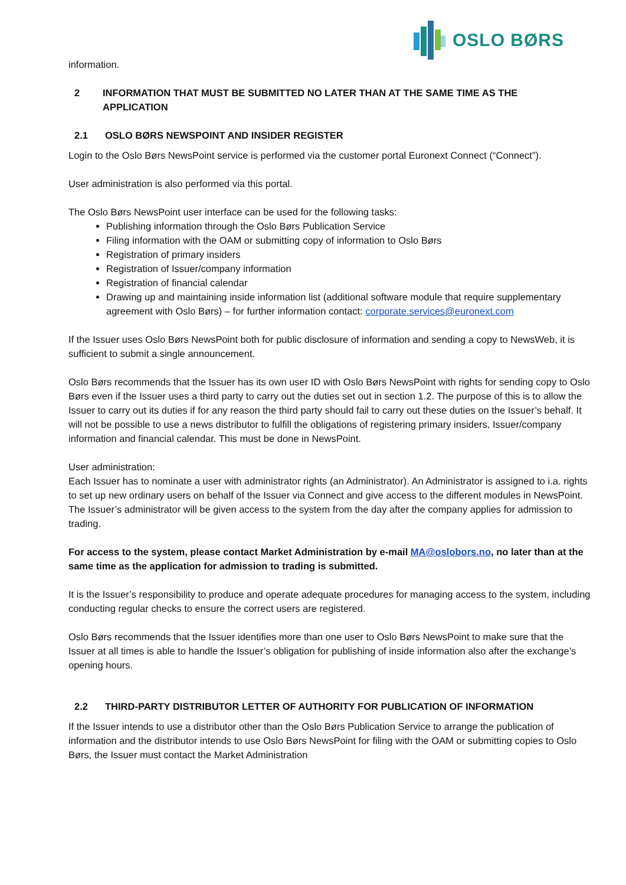OSLO BØRS
information.
2 INFORMATION THAT MUST BE SUBMITTED NO LATER THAN AT THE SAME TIME AS THE
APPLICATION
2.1 OSLO BØRS NEWSPOINT AND INSIDER REGISTER
Login to the Oslo Børs NewsPoint service is performed via the customer portal Euronext Connect (“Connect”).
User administration is also performed via this portal.
The Oslo Børs NewsPoint user interface can be used for the following tasks:
Publishing information through the Oslo Børs Publication Service
Filing information with the OAM or submitting copy of information to Oslo Børs
Registration of primary insiders
Registration of Issuer/company information
Registration of financial calendar
Drawing up and maintaining inside information list (additional software module that require supplementary agreement with Oslo Børs) – for further information contact: corporate.services@euronext.com
If the Issuer uses Oslo Børs NewsPoint both for public disclosure of information and sending a copy to NewsWeb, it is sufficient to submit a single announcement.
Oslo Børs recommends that the Issuer has its own user ID with Oslo Børs NewsPoint with rights for sending copy to Oslo Børs even if the Issuer uses a third party to carry out the duties set out in section 1.2. The purpose of this is to allow the Issuer to carry out its duties if for any reason the third party should fail to carry out these duties on the Issuer’s behalf. It will not be possible to use a news distributor to fulfill the obligations of registering primary insiders, Issuer/company information and financial calendar. This must be done in NewsPoint.
User administration:
Each Issuer has to nominate a user with administrator rights (an Administrator). An Administrator is assigned to i.a. rights to set up new ordinary users on behalf of the Issuer via Connect and give access to the different modules in NewsPoint. The Issuer’s administrator will be given access to the system from the day after the company applies for admission to trading.
For access to the system, please contact Market Administration by e-mail MA@oslobors.no, no later than at the same time as the application for admission to trading is submitted.
It is the Issuer’s responsibility to produce and operate adequate procedures for managing access to the system, including conducting regular checks to ensure the correct users are registered.
Oslo Børs recommends that the Issuer identifies more than one user to Oslo Børs NewsPoint to make sure that the Issuer at all times is able to handle the Issuer’s obligation for publishing of inside information also after the exchange’s opening hours.
2.2 THIRD-PARTY DISTRIBUTOR LETTER OF AUTHORITY FOR PUBLICATION OF INFORMATION
If the Issuer intends to use a distributor other than the Oslo Børs Publication Service to arrange the publication of information and the distributor intends to use Oslo Børs NewsPoint for filing with the OAM or submitting copies to Oslo Børs, the Issuer must contact the Market Administration